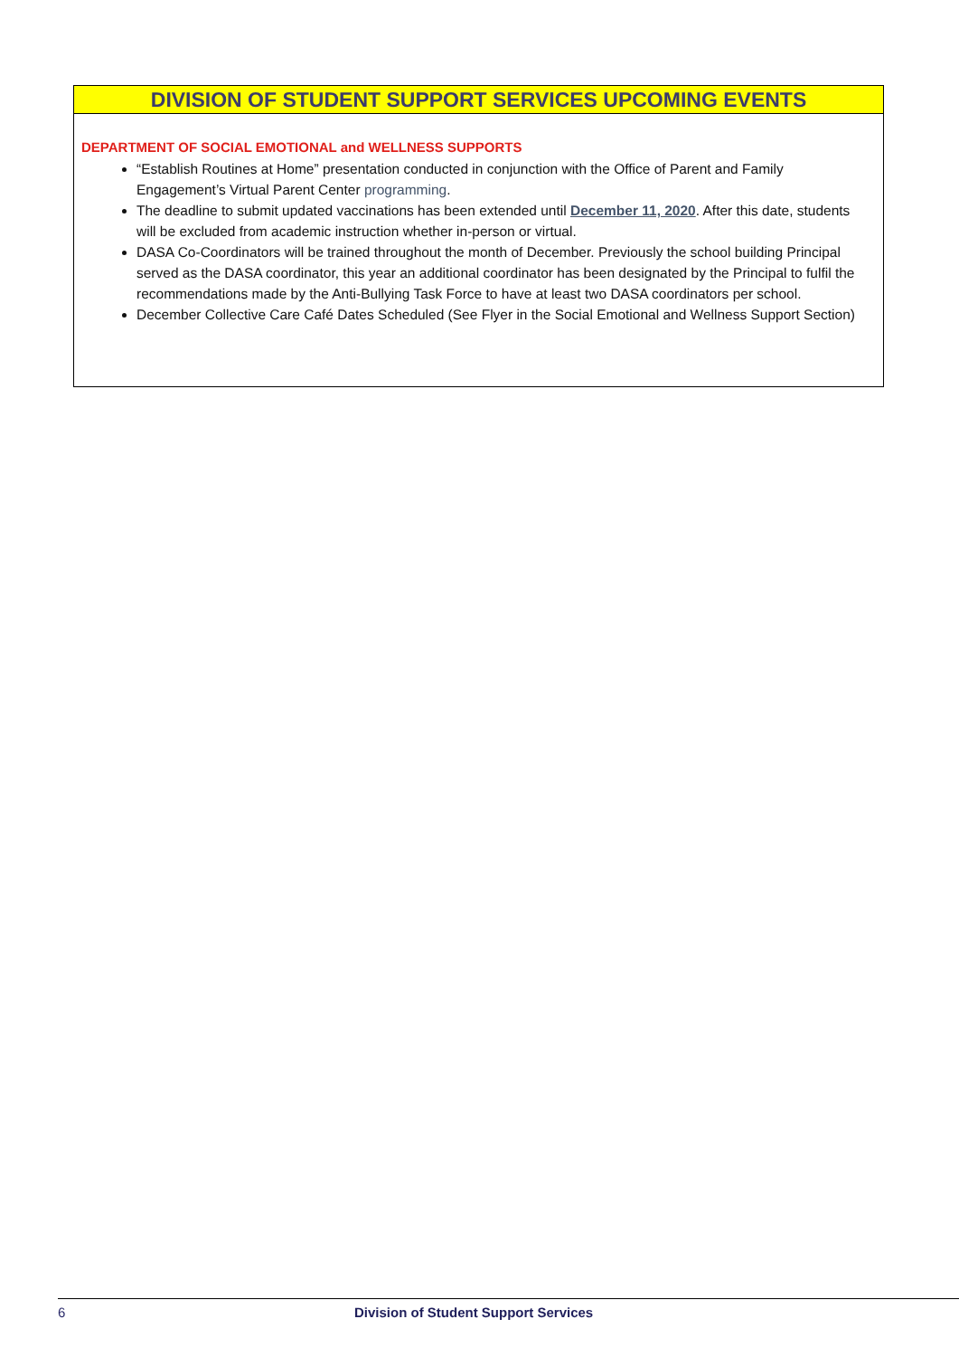DIVISION OF STUDENT SUPPORT SERVICES UPCOMING EVENTS
DEPARTMENT OF SOCIAL EMOTIONAL and WELLNESS SUPPORTS
“Establish Routines at Home” presentation conducted in conjunction with the Office of Parent and Family Engagement’s Virtual Parent Center programming.
The deadline to submit updated vaccinations has been extended until December 11, 2020. After this date, students will be excluded from academic instruction whether in-person or virtual.
DASA Co-Coordinators will be trained throughout the month of December. Previously the school building Principal served as the DASA coordinator, this year an additional coordinator has been designated by the Principal to fulfil the recommendations made by the Anti-Bullying Task Force to have at least two DASA coordinators per school.
December Collective Care Café Dates Scheduled (See Flyer in the Social Emotional and Wellness Support Section)
6 Division of Student Support Services